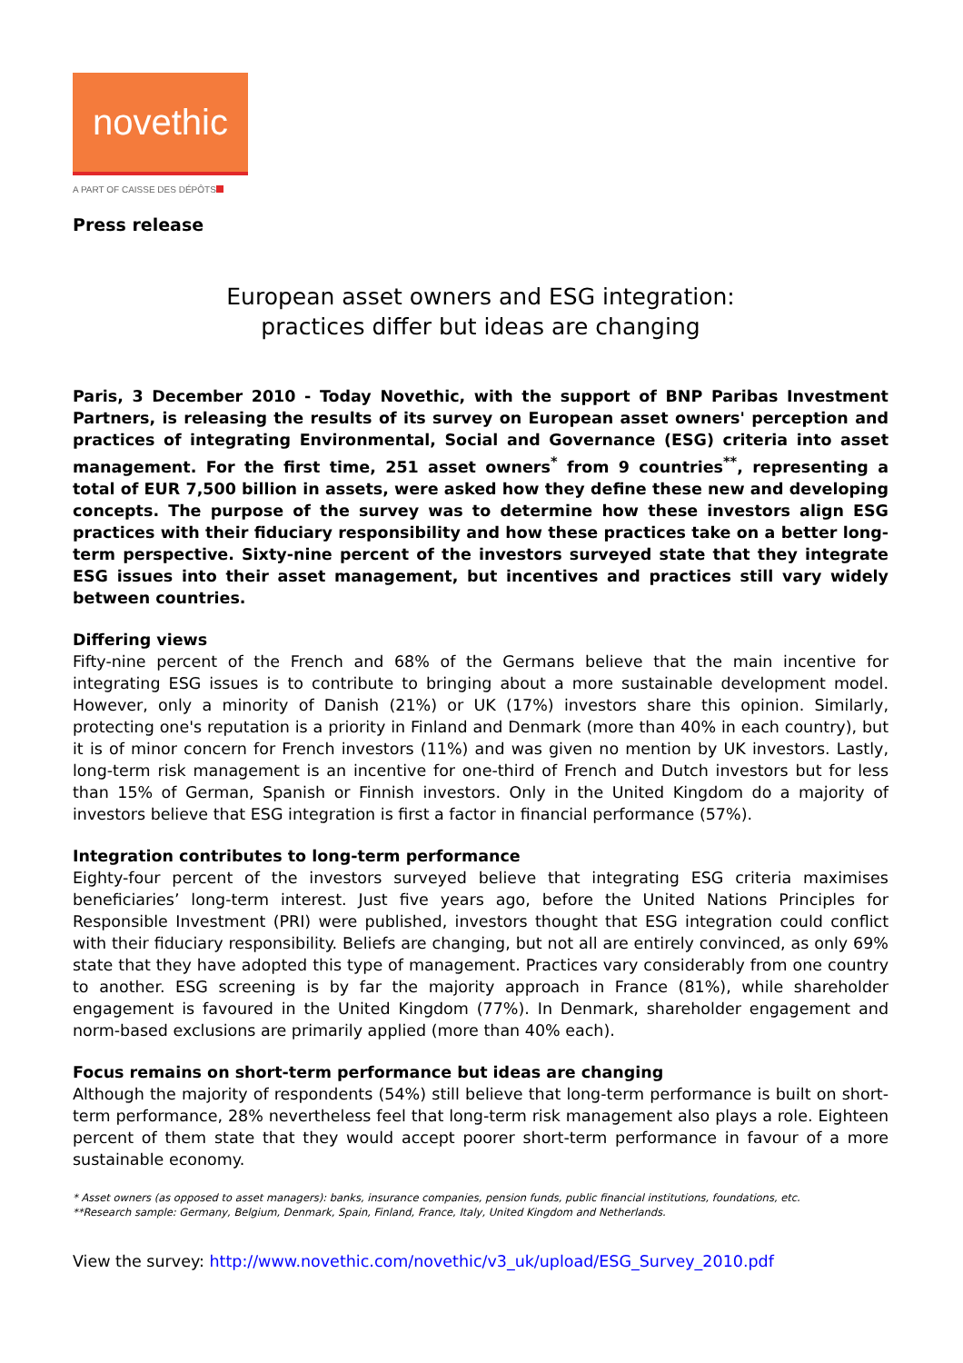novethic
A PART OF CAISSE DES DÉPÔTS
Press release
European asset owners and ESG integration:
practices differ but ideas are changing
Paris, 3 December 2010 - Today Novethic, with the support of BNP Paribas Investment Partners, is releasing the results of its survey on European asset owners' perception and practices of integrating Environmental, Social and Governance (ESG) criteria into asset management. For the first time, 251 asset owners<sup>*</sup> from 9 countries<sup>**</sup>, representing a total of EUR 7,500 billion in assets, were asked how they define these new and developing concepts. The purpose of the survey was to determine how these investors align ESG practices with their fiduciary responsibility and how these practices take on a better long-term perspective. Sixty-nine percent of the investors surveyed state that they integrate ESG issues into their asset management, but incentives and practices still vary widely between countries.
Differing views
Fifty-nine percent of the French and 68% of the Germans believe that the main incentive for integrating ESG issues is to contribute to bringing about a more sustainable development model. However, only a minority of Danish (21%) or UK (17%) investors share this opinion. Similarly, protecting one's reputation is a priority in Finland and Denmark (more than 40% in each country), but it is of minor concern for French investors (11%) and was given no mention by UK investors. Lastly, long-term risk management is an incentive for one-third of French and Dutch investors but for less than 15% of German, Spanish or Finnish investors. Only in the United Kingdom do a majority of investors believe that ESG integration is first a factor in financial performance (57%).
Integration contributes to long-term performance
Eighty-four percent of the investors surveyed believe that integrating ESG criteria maximises beneficiaries’ long-term interest. Just five years ago, before the United Nations Principles for Responsible Investment (PRI) were published, investors thought that ESG integration could conflict with their fiduciary responsibility. Beliefs are changing, but not all are entirely convinced, as only 69% state that they have adopted this type of management. Practices vary considerably from one country to another. ESG screening is by far the majority approach in France (81%), while shareholder engagement is favoured in the United Kingdom (77%). In Denmark, shareholder engagement and norm-based exclusions are primarily applied (more than 40% each).
Focus remains on short-term performance but ideas are changing
Although the majority of respondents (54%) still believe that long-term performance is built on short-term performance, 28% nevertheless feel that long-term risk management also plays a role. Eighteen percent of them state that they would accept poorer short-term performance in favour of a more sustainable economy.
* Asset owners (as opposed to asset managers): banks, insurance companies, pension funds, public financial institutions, foundations, etc.
**Research sample: Germany, Belgium, Denmark, Spain, Finland, France, Italy, United Kingdom and Netherlands.
View the survey: http://www.novethic.com/novethic/v3_uk/upload/ESG_Survey_2010.pdf